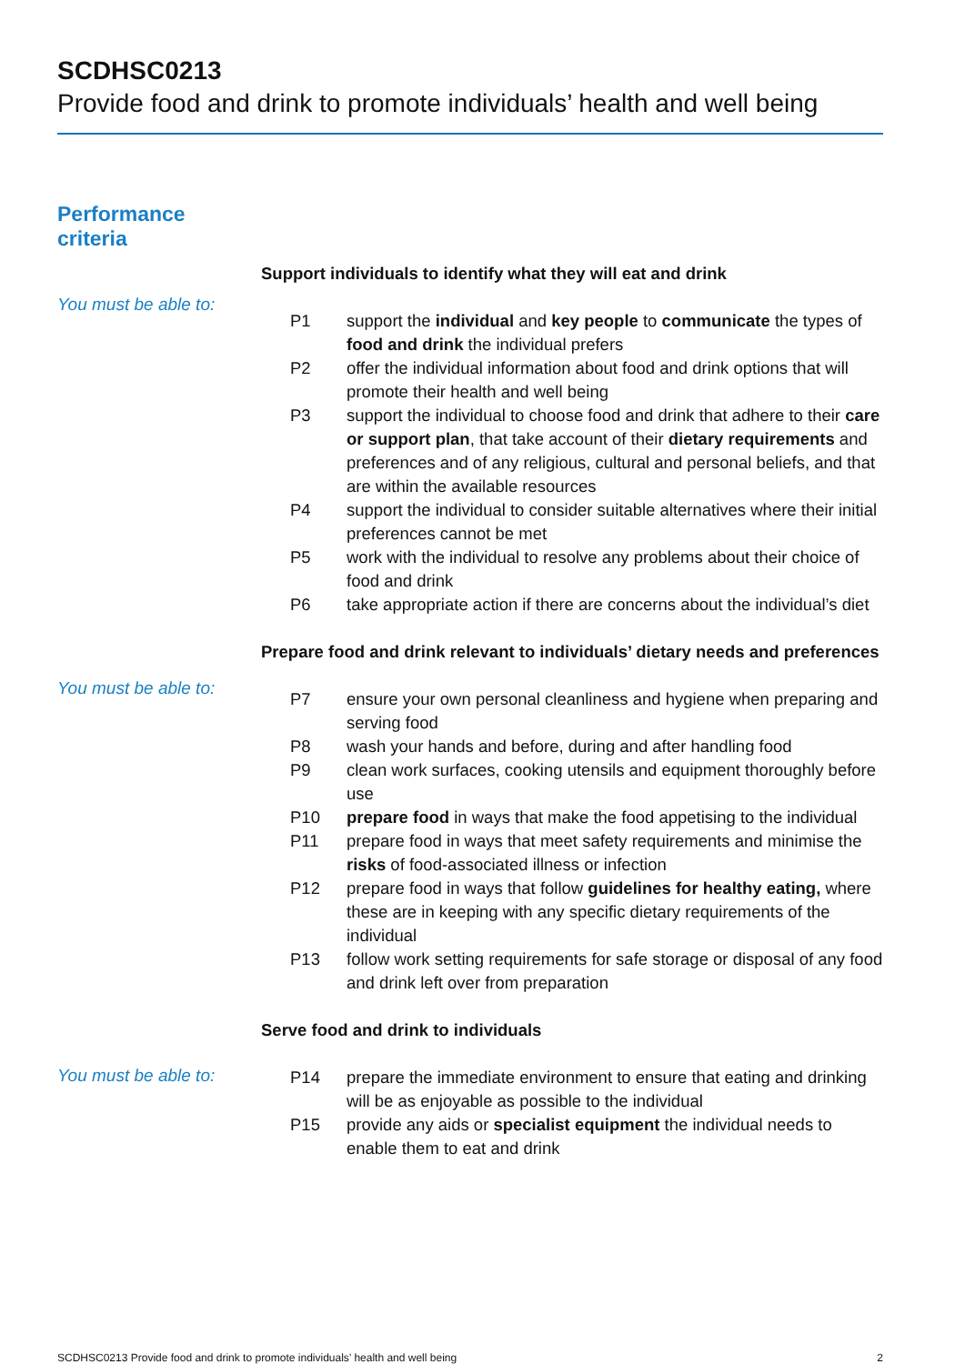SCDHSC0213
Provide food and drink to promote individuals’ health and well being
Performance
criteria
Support individuals to identify what they will eat and drink
You must be able to:
| P1 | support the individual and key people to communicate the types of food and drink the individual prefers |
| P2 | offer the individual information about food and drink options that will promote their health and well being |
| P3 | support the individual to choose food and drink that adhere to their care or support plan , that take account of their dietary requirements and preferences and of any religious, cultural and personal beliefs, and that are within the available resources |
| P4 | support the individual to consider suitable alternatives where their initial preferences cannot be met |
| P5 | work with the individual to resolve any problems about their choice of food and drink |
| P6 | take appropriate action if there are concerns about the individual’s diet |
Prepare food and drink relevant to individuals’ dietary needs and preferences
You must be able to:
| P7 | ensure your own personal cleanliness and hygiene when preparing and serving food |
| P8 | wash your hands and before, during and after handling food |
| P9 | clean work surfaces, cooking utensils and equipment thoroughly before use |
| P10 | prepare food in ways that make the food appetising to the individual |
| P11 | prepare food in ways that meet safety requirements and minimise the risks of food-associated illness or infection |
| P12 | prepare food in ways that follow guidelines for healthy eating, where these are in keeping with any specific dietary requirements of the individual |
| P13 | follow work setting requirements for safe storage or disposal of any food and drink left over from preparation |
Serve food and drink to individuals
You must be able to:
| P14 | prepare the immediate environment to ensure that eating and drinking will be as enjoyable as possible to the individual |
| P15 | provide any aids or specialist equipment the individual needs to enable them to eat and drink |
SCDHSC0213 Provide food and drink to promote individuals’ health and well being 2